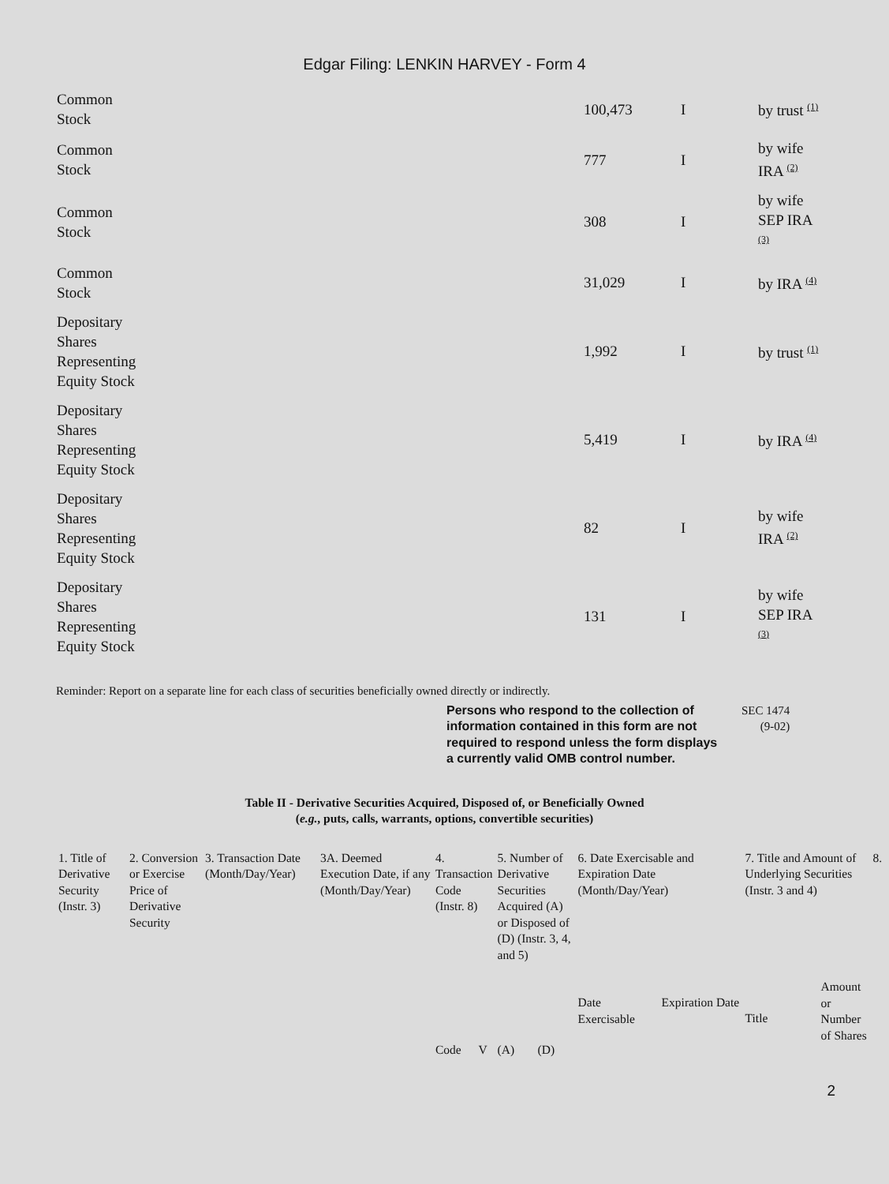Edgar Filing: LENKIN HARVEY - Form 4
| Common Stock | 100,473 | I | by trust <sup>(1)</sup> |
| Common Stock | 777 | I | by wife IRA <sup>(2)</sup> |
| Common Stock | 308 | I | by wife SEP IRA <sup>(3)</sup> |
| Common Stock | 31,029 | I | by IRA <sup>(4)</sup> |
| Depositary Shares Representing Equity Stock | 1,992 | I | by trust <sup>(1)</sup> |
| Depositary Shares Representing Equity Stock | 5,419 | I | by IRA <sup>(4)</sup> |
| Depositary Shares Representing Equity Stock | 82 | I | by wife IRA <sup>(2)</sup> |
| Depositary Shares Representing Equity Stock | 131 | I | by wife SEP IRA <sup>(3)</sup> |
Reminder: Report on a separate line for each class of securities beneficially owned directly or indirectly.
Persons who respond to the collection of information contained in this form are not required to respond unless the form displays a currently valid OMB control number.
SEC 1474
(9-02)
Table II - Derivative Securities Acquired, Disposed of, or Beneficially Owned
(e.g., puts, calls, warrants, options, convertible securities)
| 1. Title of Derivative Security (Instr. 3) | 2. Conversion or Exercise Price of Derivative Security | 3. Transaction Date (Month/Day/Year) | 3A. Deemed Execution Date, if any (Month/Day/Year) | 4. Transaction Code (Instr. 8) | | 5. Number of Derivative Securities Acquired (A) or Disposed of (D) (Instr. 3, 4, and 5) | | 6. Date Exercisable and Expiration Date (Month/Day/Year) | | 7. Title and Amount of Underlying Securities (Instr. 3 and 4) | | 8. |
| | | | | Code | V | (A) | (D) | Date Exercisable | Expiration Date | Title | Amount or Number of Shares | |
2